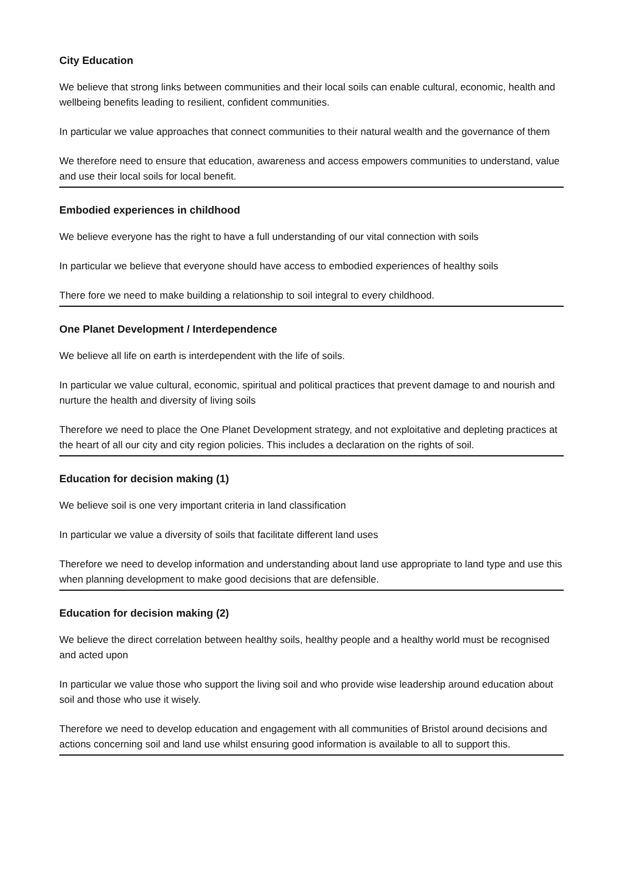City Education
We believe that strong links between communities and their local soils can enable cultural, economic, health and wellbeing benefits leading to resilient, confident communities.
In particular we value approaches that connect communities to their natural wealth and the governance of them
We therefore need to ensure that education, awareness and access empowers communities to understand, value and use their local soils for local benefit.
Embodied experiences in childhood
We believe everyone has the right to have a full understanding of our vital connection with soils
In particular we believe that everyone should have access to embodied experiences of healthy soils
There fore we need to make building a relationship to soil integral to every childhood.
One Planet Development / Interdependence
We believe all life on earth is interdependent with the life of soils.
In particular we value cultural, economic, spiritual and political practices that prevent damage to and nourish and nurture the health and diversity of living soils
Therefore we need to place the One Planet Development strategy, and not exploitative and depleting practices at the heart of all our city and city region policies. This includes a declaration on the rights of soil.
Education for decision making (1)
We believe soil is one very important criteria in land classification
In particular we value a diversity of soils that facilitate different land uses
Therefore we need to develop information and understanding about land use appropriate to land type and use this when planning development to make good decisions that are defensible.
Education for decision making (2)
We believe the direct correlation between healthy soils, healthy people and a healthy world must be recognised and acted upon
In particular we value those who support the living soil and who provide wise leadership around education about soil and those who use it wisely.
Therefore we need to develop education and engagement with all communities of Bristol around decisions and actions concerning soil and land use whilst ensuring good information is available to all to support this.